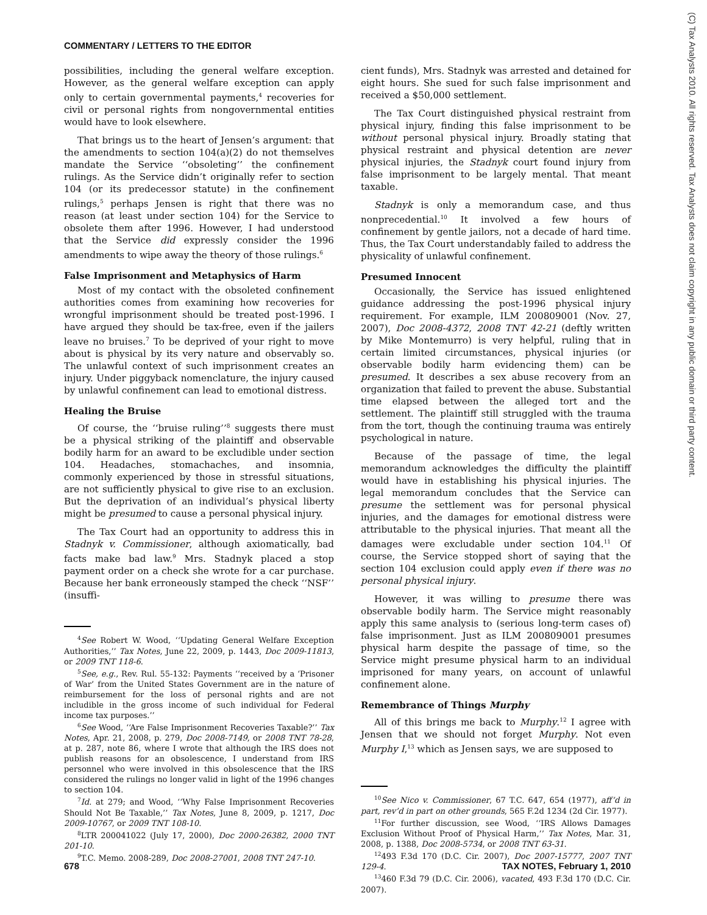COMMENTARY / LETTERS TO THE EDITOR
(C) Tax Analysts 2010. All rights reserved. Tax Analysts does not claim copyright in any public domain or third party content.
possibilities, including the general welfare exception. However, as the general welfare exception can apply only to certain governmental payments,<sup>4</sup> recoveries for civil or personal rights from nongovernmental entities would have to look elsewhere.
That brings us to the heart of Jensen’s argument: that the amendments to section 104(a)(2) do not themselves mandate the Service ‘‘obsoleting’’ the confinement rulings. As the Service didn’t originally refer to section 104 (or its predecessor statute) in the confinement rulings,<sup>5</sup> perhaps Jensen is right that there was no reason (at least under section 104) for the Service to obsolete them after 1996. However, I had understood that the Service did expressly consider the 1996 amendments to wipe away the theory of those rulings.<sup>6</sup>
False Imprisonment and Metaphysics of Harm
Most of my contact with the obsoleted confinement authorities comes from examining how recoveries for wrongful imprisonment should be treated post-1996. I have argued they should be tax-free, even if the jailers leave no bruises.<sup>7</sup> To be deprived of your right to move about is physical by its very nature and observably so. The unlawful context of such imprisonment creates an injury. Under piggyback nomenclature, the injury caused by unlawful confinement can lead to emotional distress.
Healing the Bruise
Of course, the ‘‘bruise ruling’’<sup>8</sup> suggests there must be a physical striking of the plaintiff and observable bodily harm for an award to be excludible under section 104. Headaches, stomachaches, and insomnia, commonly experienced by those in stressful situations, are not sufficiently physical to give rise to an exclusion. But the deprivation of an individual’s physical liberty might be presumed to cause a personal physical injury.
The Tax Court had an opportunity to address this in Stadnyk v. Commissioner, although axiomatically, bad facts make bad law.<sup>9</sup> Mrs. Stadnyk placed a stop payment order on a check she wrote for a car purchase. Because her bank erroneously stamped the check ‘‘NSF’’ (insuffi-
<sup>4</sup> See Robert W. Wood, ‘‘Updating General Welfare Exception Authorities,’’ Tax Notes, June 22, 2009, p. 1443, Doc 2009-11813, or 2009 TNT 118-6.
<sup>5</sup> See, e.g., Rev. Rul. 55-132: Payments ‘‘received by a ‘Prisoner of War’ from the United States Government are in the nature of reimbursement for the loss of personal rights and are not includible in the gross income of such individual for Federal income tax purposes.’’
<sup>6</sup> See Wood, ‘‘Are False Imprisonment Recoveries Taxable?’’ Tax Notes, Apr. 21, 2008, p. 279, Doc 2008-7149, or 2008 TNT 78-28, at p. 287, note 86, where I wrote that although the IRS does not publish reasons for an obsolescence, I understand from IRS personnel who were involved in this obsolescence that the IRS considered the rulings no longer valid in light of the 1996 changes to section 104.
<sup>7</sup> Id. at 279; and Wood, ‘‘Why False Imprisonment Recoveries Should Not Be Taxable,’’ Tax Notes, June 8, 2009, p. 1217, Doc 2009-10767, or 2009 TNT 108-10.
<sup>8</sup> LTR 200041022 (July 17, 2000), Doc 2000-26382, 2000 TNT 201-10.
<sup>9</sup> T.C. Memo. 2008-289, Doc 2008-27001, 2008 TNT 247-10.
cient funds), Mrs. Stadnyk was arrested and detained for eight hours. She sued for such false imprisonment and received a $50,000 settlement.
The Tax Court distinguished physical restraint from physical injury, finding this false imprisonment to be without personal physical injury. Broadly stating that physical restraint and physical detention are never physical injuries, the Stadnyk court found injury from false imprisonment to be largely mental. That meant taxable.
Stadnyk is only a memorandum case, and thus nonprecedential.<sup>10</sup> It involved a few hours of confinement by gentle jailors, not a decade of hard time. Thus, the Tax Court understandably failed to address the physicality of unlawful confinement.
Presumed Innocent
Occasionally, the Service has issued enlightened guidance addressing the post-1996 physical injury requirement. For example, ILM 200809001 (Nov. 27, 2007), Doc 2008-4372, 2008 TNT 42-21 (deftly written by Mike Montemurro) is very helpful, ruling that in certain limited circumstances, physical injuries (or observable bodily harm evidencing them) can be presumed. It describes a sex abuse recovery from an organization that failed to prevent the abuse. Substantial time elapsed between the alleged tort and the settlement. The plaintiff still struggled with the trauma from the tort, though the continuing trauma was entirely psychological in nature.
Because of the passage of time, the legal memorandum acknowledges the difficulty the plaintiff would have in establishing his physical injuries. The legal memorandum concludes that the Service can presume the settlement was for personal physical injuries, and the damages for emotional distress were attributable to the physical injuries. That meant all the damages were excludable under section 104.<sup>11</sup> Of course, the Service stopped short of saying that the section 104 exclusion could apply even if there was no personal physical injury.
However, it was willing to presume there was observable bodily harm. The Service might reasonably apply this same analysis to (serious long-term cases of) false imprisonment. Just as ILM 200809001 presumes physical harm despite the passage of time, so the Service might presume physical harm to an individual imprisoned for many years, on account of unlawful confinement alone.
Remembrance of Things Murphy
All of this brings me back to Murphy.<sup>12</sup> I agree with Jensen that we should not forget Murphy. Not even Murphy I,<sup>13</sup> which as Jensen says, we are supposed to
<sup>10</sup> See Nico v. Commissioner, 67 T.C. 647, 654 (1977), aff’d in part, rev’d in part on other grounds, 565 F.2d 1234 (2d Cir. 1977).
<sup>11</sup> For further discussion, see Wood, ‘‘IRS Allows Damages Exclusion Without Proof of Physical Harm,’’ Tax Notes, Mar. 31, 2008, p. 1388, Doc 2008-5734, or 2008 TNT 63-31.
<sup>12</sup> 493 F.3d 170 (D.C. Cir. 2007), Doc 2007-15777, 2007 TNT 129-4.
<sup>13</sup> 460 F.3d 79 (D.C. Cir. 2006), vacated, 493 F.3d 170 (D.C. Cir. 2007).
678 TAX NOTES, February 1, 2010